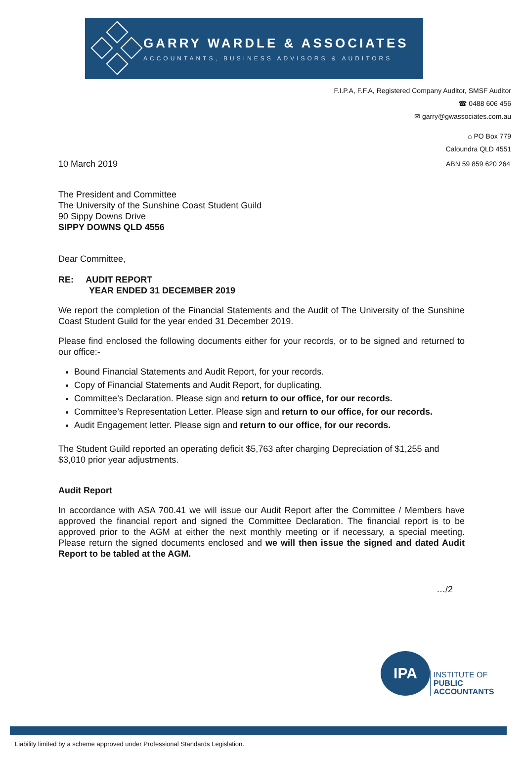GARRY WARDLE & ASSOCIATES
ACCOUNTANTS, BUSINESS ADVISORS & AUDITORS
F.I.P.A, F.F.A, Registered Company Auditor, SMSF Auditor
☎ 0488 606 456
✉ garry@gwassociates.com.au
⌂ PO Box 779
Caloundra QLD 4551
10 March 2019 ABN 59 859 620 264
The President and Committee
The University of the Sunshine Coast Student Guild
90 Sippy Downs Drive
SIPPY DOWNS QLD 4556
Dear Committee,
RE: AUDIT REPORT
YEAR ENDED 31 DECEMBER 2019
We report the completion of the Financial Statements and the Audit of The University of the Sunshine Coast Student Guild for the year ended 31 December 2019.
Please find enclosed the following documents either for your records, or to be signed and returned to our office:-
Bound Financial Statements and Audit Report, for your records.
Copy of Financial Statements and Audit Report, for duplicating.
Committee’s Declaration. Please sign and return to our office, for our records.
Committee’s Representation Letter. Please sign and return to our office, for our records.
Audit Engagement letter. Please sign and return to our office, for our records.
The Student Guild reported an operating deficit $5,763 after charging Depreciation of $1,255 and $3,010 prior year adjustments.
Audit Report
In accordance with ASA 700.41 we will issue our Audit Report after the Committee / Members have approved the financial report and signed the Committee Declaration. The financial report is to be approved prior to the AGM at either the next monthly meeting or if necessary, a special meeting. Please return the signed documents enclosed and we will then issue the signed and dated Audit Report to be tabled at the AGM.
…/2
IPA
INSTITUTE OF
PUBLIC
ACCOUNTANTS
Liability limited by a scheme approved under Professional Standards Legislation.